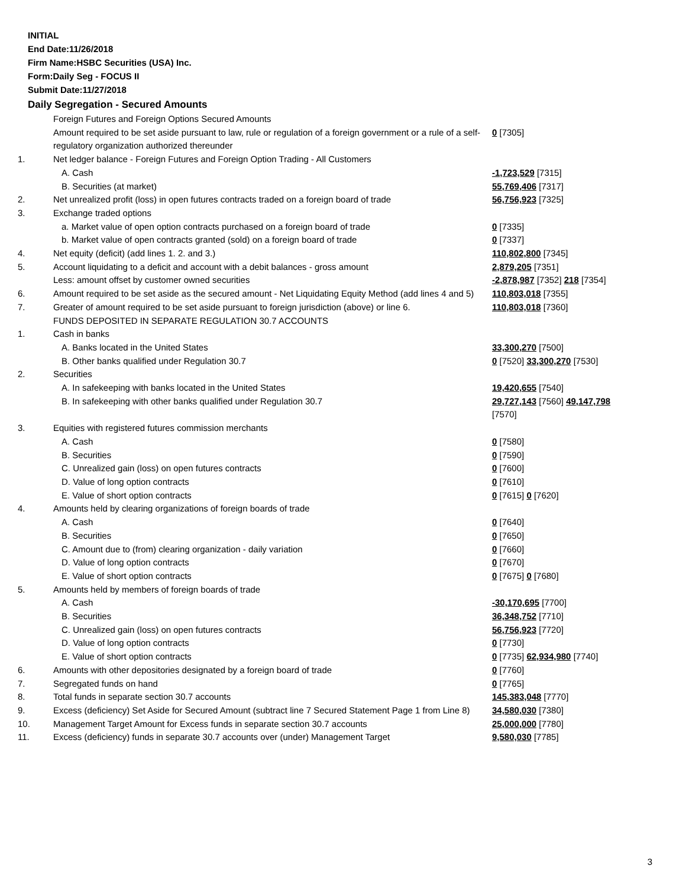INITIAL
End Date:11/26/2018
Firm Name:HSBC Securities (USA) Inc.
Form:Daily Seg - FOCUS II
Submit Date:11/27/2018
Daily Segregation - Secured Amounts
| | Foreign Futures and Foreign Options Secured Amounts | |
| | Amount required to be set aside pursuant to law, rule or regulation of a foreign government or a rule of a self-regulatory organization authorized thereunder | 0 [7305] |
| 1. | Net ledger balance - Foreign Futures and Foreign Option Trading - All Customers | |
| | A. Cash | -1,723,529 [7315] |
| | B. Securities (at market) | 55,769,406 [7317] |
| 2. | Net unrealized profit (loss) in open futures contracts traded on a foreign board of trade | 56,756,923 [7325] |
| 3. | Exchange traded options | |
| | a. Market value of open option contracts purchased on a foreign board of trade | 0 [7335] |
| | b. Market value of open contracts granted (sold) on a foreign board of trade | 0 [7337] |
| 4. | Net equity (deficit) (add lines 1. 2. and 3.) | 110,802,800 [7345] |
| 5. | Account liquidating to a deficit and account with a debit balances - gross amount | 2,879,205 [7351] |
| | Less: amount offset by customer owned securities | -2,878,987 [7352] 218 [7354] |
| 6. | Amount required to be set aside as the secured amount - Net Liquidating Equity Method (add lines 4 and 5) | 110,803,018 [7355] |
| 7. | Greater of amount required to be set aside pursuant to foreign jurisdiction (above) or line 6. | 110,803,018 [7360] |
| | FUNDS DEPOSITED IN SEPARATE REGULATION 30.7 ACCOUNTS | |
| 1. | Cash in banks | |
| | A. Banks located in the United States | 33,300,270 [7500] |
| | B. Other banks qualified under Regulation 30.7 | 0 [7520] 33,300,270 [7530] |
| 2. | Securities | |
| | A. In safekeeping with banks located in the United States | 19,420,655 [7540] |
| | B. In safekeeping with other banks qualified under Regulation 30.7 | 29,727,143 [7560] 49,147,798 [7570] |
| 3. | Equities with registered futures commission merchants | |
| | A. Cash | 0 [7580] |
| | B. Securities | 0 [7590] |
| | C. Unrealized gain (loss) on open futures contracts | 0 [7600] |
| | D. Value of long option contracts | 0 [7610] |
| | E. Value of short option contracts | 0 [7615] 0 [7620] |
| 4. | Amounts held by clearing organizations of foreign boards of trade | |
| | A. Cash | 0 [7640] |
| | B. Securities | 0 [7650] |
| | C. Amount due to (from) clearing organization - daily variation | 0 [7660] |
| | D. Value of long option contracts | 0 [7670] |
| | E. Value of short option contracts | 0 [7675] 0 [7680] |
| 5. | Amounts held by members of foreign boards of trade | |
| | A. Cash | -30,170,695 [7700] |
| | B. Securities | 36,348,752 [7710] |
| | C. Unrealized gain (loss) on open futures contracts | 56,756,923 [7720] |
| | D. Value of long option contracts | 0 [7730] |
| | E. Value of short option contracts | 0 [7735] 62,934,980 [7740] |
| 6. | Amounts with other depositories designated by a foreign board of trade | 0 [7760] |
| 7. | Segregated funds on hand | 0 [7765] |
| 8. | Total funds in separate section 30.7 accounts | 145,383,048 [7770] |
| 9. | Excess (deficiency) Set Aside for Secured Amount (subtract line 7 Secured Statement Page 1 from Line 8) | 34,580,030 [7380] |
| 10. | Management Target Amount for Excess funds in separate section 30.7 accounts | 25,000,000 [7780] |
| 11. | Excess (deficiency) funds in separate 30.7 accounts over (under) Management Target | 9,580,030 [7785] |
3